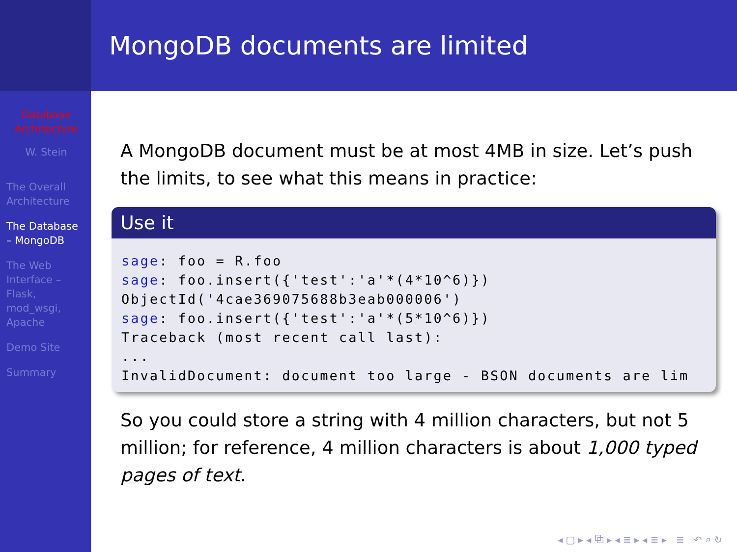Database Architecture
W. Stein
The Overall Architecture
The Database – MongoDB
The Web Interface – Flask, mod_wsgi, Apache
Demo Site
Summary
MongoDB documents are limited
A MongoDB document must be at most 4MB in size. Let’s push the limits, to see what this means in practice:
Use it
sage: foo = R.foo
sage: foo.insert({'test':'a'*(4*10^6)})
ObjectId('4cae369075688b3eab000006')
sage: foo.insert({'test':'a'*(5*10^6)})
Traceback (most recent call last):
...
InvalidDocument: document too large - BSON documents are lim
So you could store a string with 4 million characters, but not 5 million; for reference, 4 million characters is about 1,000 typed pages of text.
◂ ▢ ▸ ◂ ⧉ ▸ ◂ ≣ ▸ ◂ ≣ ▸ ≣ ↶ ⌕ ↻